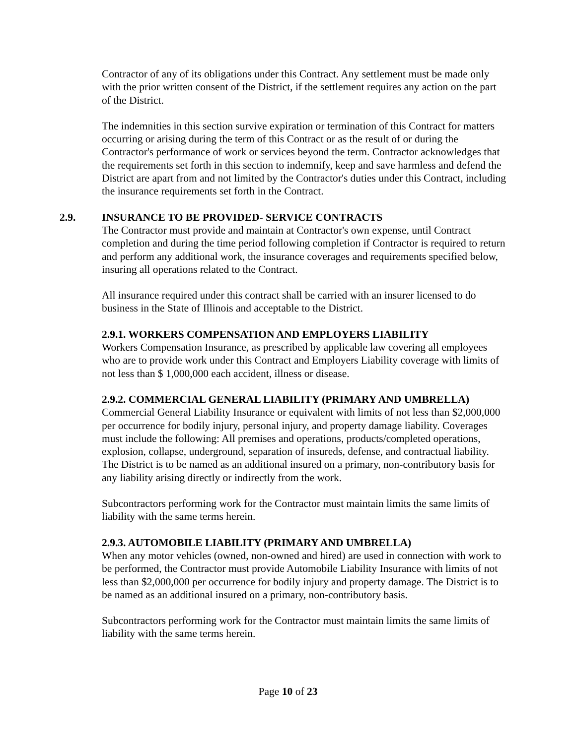Contractor of any of its obligations under this Contract. Any settlement must be made only with the prior written consent of the District, if the settlement requires any action on the part of the District.
The indemnities in this section survive expiration or termination of this Contract for matters occurring or arising during the term of this Contract or as the result of or during the Contractor's performance of work or services beyond the term. Contractor acknowledges that the requirements set forth in this section to indemnify, keep and save harmless and defend the District are apart from and not limited by the Contractor's duties under this Contract, including the insurance requirements set forth in the Contract.
2.9. INSURANCE TO BE PROVIDED- SERVICE CONTRACTS
The Contractor must provide and maintain at Contractor's own expense, until Contract completion and during the time period following completion if Contractor is required to return and perform any additional work, the insurance coverages and requirements specified below, insuring all operations related to the Contract.
All insurance required under this contract shall be carried with an insurer licensed to do business in the State of Illinois and acceptable to the District.
2.9.1. WORKERS COMPENSATION AND EMPLOYERS LIABILITY
Workers Compensation Insurance, as prescribed by applicable law covering all employees who are to provide work under this Contract and Employers Liability coverage with limits of not less than $ 1,000,000 each accident, illness or disease.
2.9.2. COMMERCIAL GENERAL LIABILITY (PRIMARY AND UMBRELLA)
Commercial General Liability Insurance or equivalent with limits of not less than $2,000,000 per occurrence for bodily injury, personal injury, and property damage liability. Coverages must include the following: All premises and operations, products/completed operations, explosion, collapse, underground, separation of insureds, defense, and contractual liability. The District is to be named as an additional insured on a primary, non-contributory basis for any liability arising directly or indirectly from the work.
Subcontractors performing work for the Contractor must maintain limits the same limits of liability with the same terms herein.
2.9.3. AUTOMOBILE LIABILITY (PRIMARY AND UMBRELLA)
When any motor vehicles (owned, non-owned and hired) are used in connection with work to be performed, the Contractor must provide Automobile Liability Insurance with limits of not less than $2,000,000 per occurrence for bodily injury and property damage. The District is to be named as an additional insured on a primary, non-contributory basis.
Subcontractors performing work for the Contractor must maintain limits the same limits of liability with the same terms herein.
Page 10 of 23